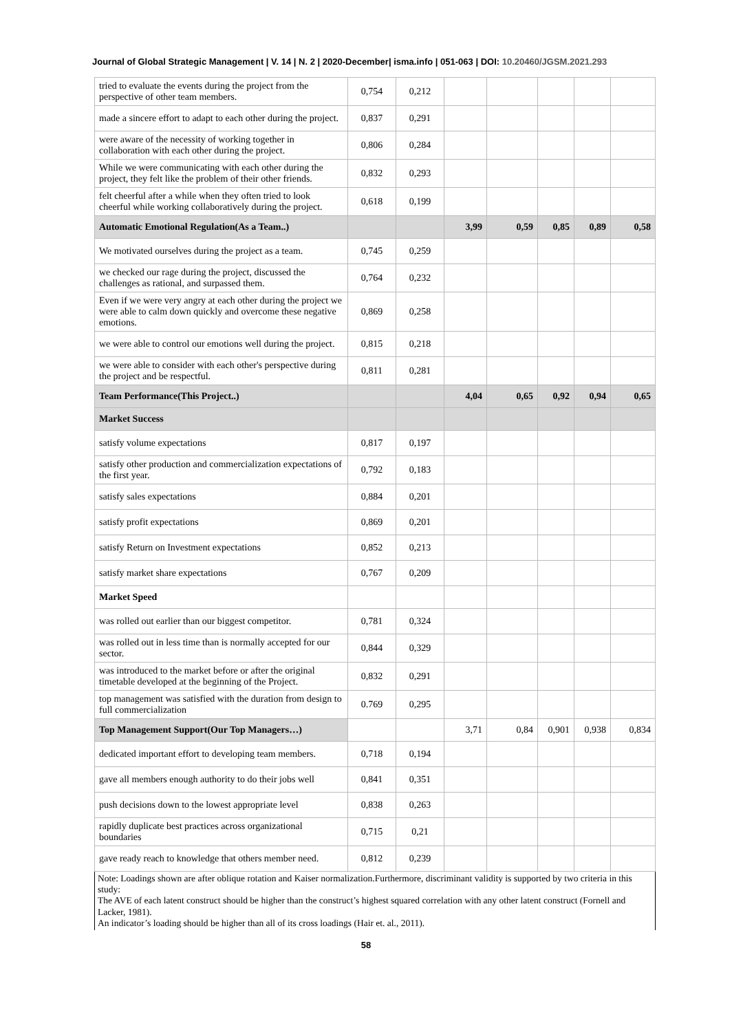Journal of Global Strategic Management | V. 14 | N. 2 | 2020-December| isma.info | 051-063 | DOI: 10.20460/JGSM.2021.293
| tried to evaluate the events during the project from the perspective of other team members. | 0,754 | 0,212 | | | | | |
| made a sincere effort to adapt to each other during the project. | 0,837 | 0,291 | | | | | |
| were aware of the necessity of working together in collaboration with each other during the project. | 0,806 | 0,284 | | | | | |
| While we were communicating with each other during the project, they felt like the problem of their other friends. | 0,832 | 0,293 | | | | | |
| felt cheerful after a while when they often tried to look cheerful while working collaboratively during the project. | 0,618 | 0,199 | | | | | |
| Automatic Emotional Regulation(As a Team..) | | | 3,99 | 0,59 | 0,85 | 0,89 | 0,58 |
| We motivated ourselves during the project as a team. | 0,745 | 0,259 | | | | | |
| we checked our rage during the project, discussed the challenges as rational, and surpassed them. | 0,764 | 0,232 | | | | | |
| Even if we were very angry at each other during the project we were able to calm down quickly and overcome these negative emotions. | 0,869 | 0,258 | | | | | |
| we were able to control our emotions well during the project. | 0,815 | 0,218 | | | | | |
| we were able to consider with each other's perspective during the project and be respectful. | 0,811 | 0,281 | | | | | |
| Team Performance(This Project..) | | | 4,04 | 0,65 | 0,92 | 0,94 | 0,65 |
| Market Success | | | | | | | |
| satisfy volume expectations | 0,817 | 0,197 | | | | | |
| satisfy other production and commercialization expectations of the first year. | 0,792 | 0,183 | | | | | |
| satisfy sales expectations | 0,884 | 0,201 | | | | | |
| satisfy profit expectations | 0,869 | 0,201 | | | | | |
| satisfy Return on Investment expectations | 0,852 | 0,213 | | | | | |
| satisfy market share expectations | 0,767 | 0,209 | | | | | |
| Market Speed | | | | | | | |
| was rolled out earlier than our biggest competitor. | 0,781 | 0,324 | | | | | |
| was rolled out in less time than is normally accepted for our sector. | 0,844 | 0,329 | | | | | |
| was introduced to the market before or after the original timetable developed at the beginning of the Project. | 0,832 | 0,291 | | | | | |
| top management was satisfied with the duration from design to full commercialization | 0.769 | 0,295 | | | | | |
| Top Management Support(Our Top Managers…) | | | 3,71 | 0,84 | 0,901 | 0,938 | 0,834 |
| dedicated important effort to developing team members. | 0,718 | 0,194 | | | | | |
| gave all members enough authority to do their jobs well | 0,841 | 0,351 | | | | | |
| push decisions down to the lowest appropriate level | 0,838 | 0,263 | | | | | |
| rapidly duplicate best practices across organizational boundaries | 0,715 | 0,21 | | | | | |
| gave ready reach to knowledge that others member need. | 0,812 | 0,239 | | | | | |
Note: Loadings shown are after oblique rotation and Kaiser normalization.Furthermore, discriminant validity is supported by two criteria in this study:
The AVE of each latent construct should be higher than the construct’s highest squared correlation with any other latent construct (Fornell and Lacker, 1981).
An indicator’s loading should be higher than all of its cross loadings (Hair et. al., 2011).
58